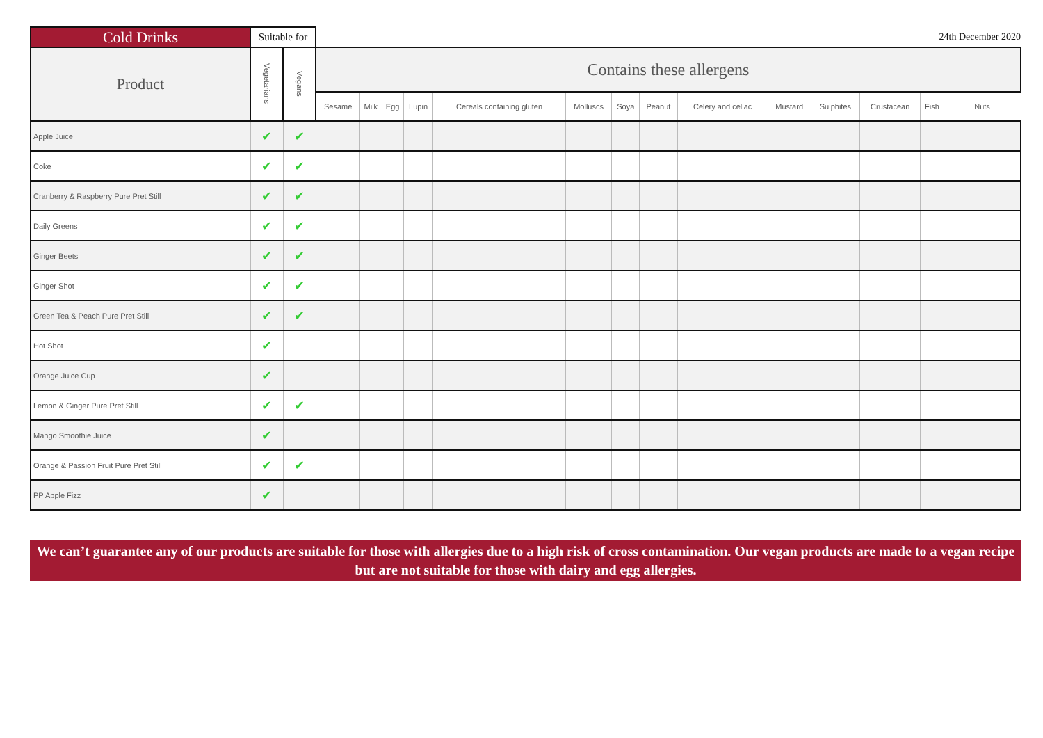| Cold Drinks | Suitable for | | 24th December 2020 | | | | | | | | | | | | | |
| Product | Vegetarians | Vegans | Contains these allergens | | | | | | | | | | | | | |
| | | | Sesame | Milk | Egg | Lupin | Cereals containing gluten | Molluscs | Soya | Peanut | Celery and celiac | Mustard | Sulphites | Crustacean | Fish | Nuts |
| Apple Juice | ✔ | ✔ | | | | | | | | | | | | | | |
| Coke | ✔ | ✔ | | | | | | | | | | | | | | |
| Cranberry & Raspberry Pure Pret Still | ✔ | ✔ | | | | | | | | | | | | | | |
| Daily Greens | ✔ | ✔ | | | | | | | | | | | | | | |
| Ginger Beets | ✔ | ✔ | | | | | | | | | | | | | | |
| Ginger Shot | ✔ | ✔ | | | | | | | | | | | | | | |
| Green Tea & Peach Pure Pret Still | ✔ | ✔ | | | | | | | | | | | | | | |
| Hot Shot | ✔ | | | | | | | | | | | | | | | |
| Orange Juice Cup | ✔ | | | | | | | | | | | | | | | |
| Lemon & Ginger Pure Pret Still | ✔ | ✔ | | | | | | | | | | | | | | |
| Mango Smoothie Juice | ✔ | | | | | | | | | | | | | | | |
| Orange & Passion Fruit Pure Pret Still | ✔ | ✔ | | | | | | | | | | | | | | |
| PP Apple Fizz | ✔ | | | | | | | | | | | | | | | |
We can’t guarantee any of our products are suitable for those with allergies due to a high risk of cross contamination. Our vegan products are made to a vegan recipe but are not suitable for those with dairy and egg allergies.